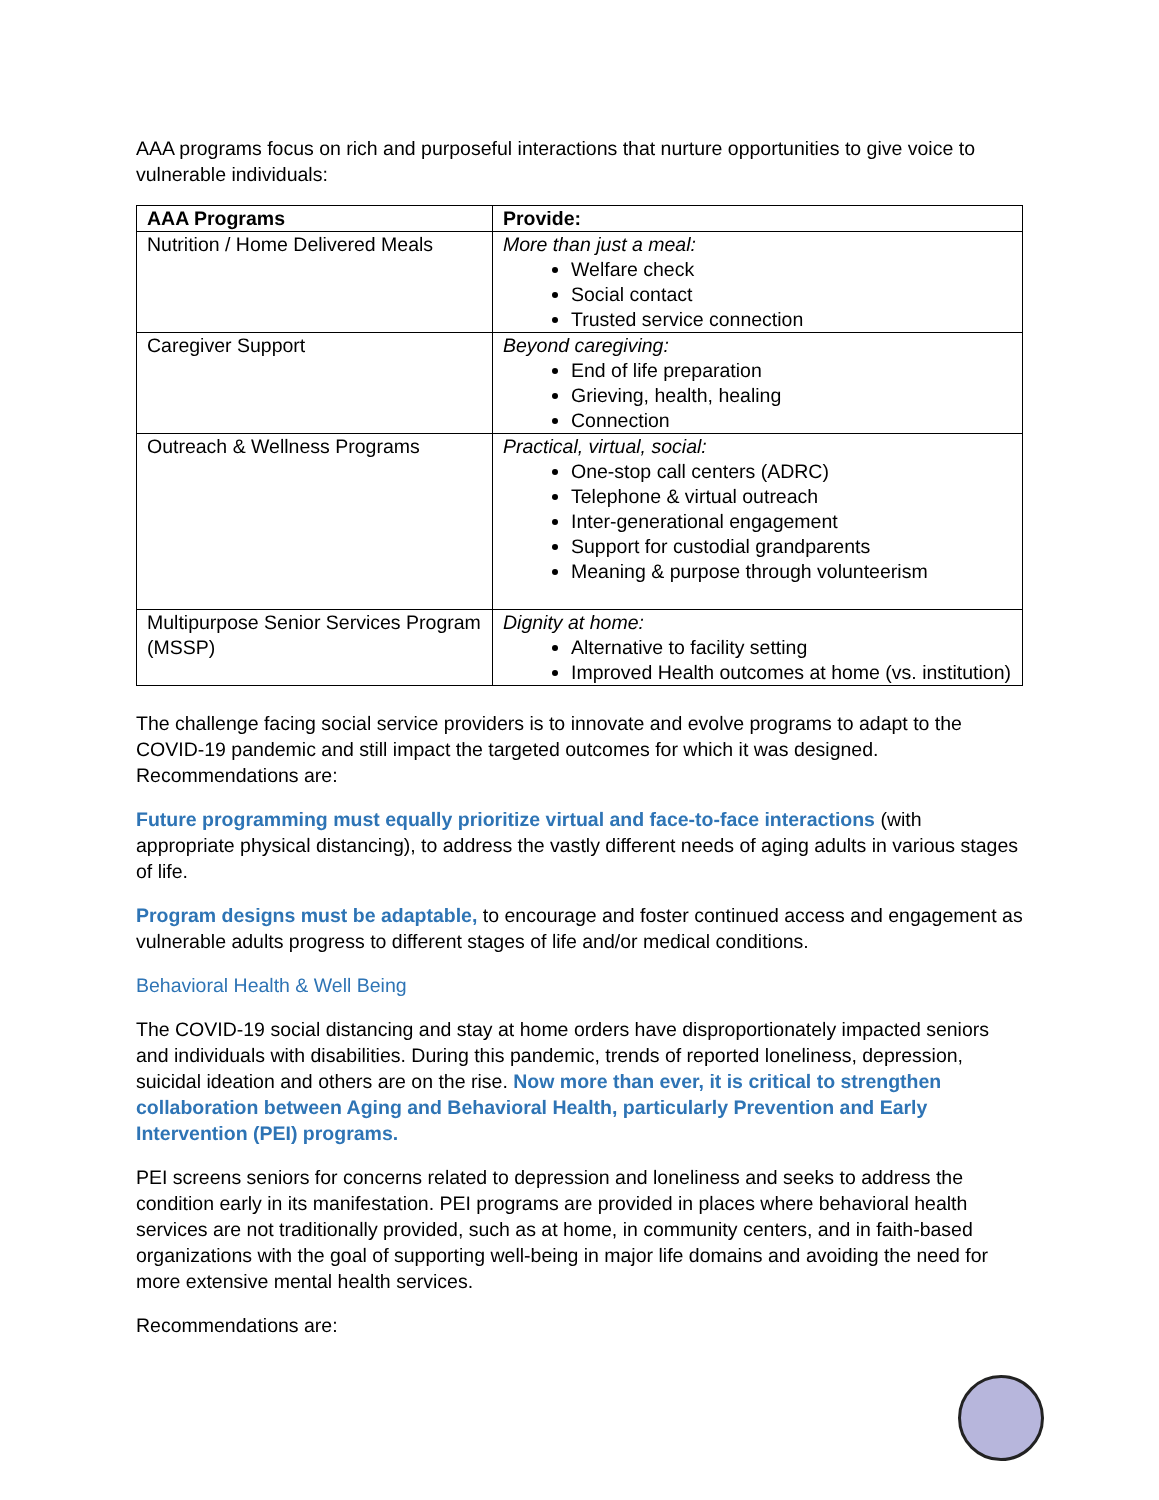AAA programs focus on rich and purposeful interactions that nurture opportunities to give voice to vulnerable individuals:
| AAA Programs | Provide: |
| --- | --- |
| Nutrition / Home Delivered Meals | More than just a meal: Welfare check Social contact Trusted service connection |
| Caregiver Support | Beyond caregiving: End of life preparation Grieving, health, healing Connection |
| Outreach & Wellness Programs | Practical, virtual, social: One-stop call centers (ADRC) Telephone & virtual outreach Inter-generational engagement Support for custodial grandparents Meaning & purpose through volunteerism |
| Multipurpose Senior Services Program (MSSP) | Dignity at home: Alternative to facility setting Improved Health outcomes at home (vs. institution) |
The challenge facing social service providers is to innovate and evolve programs to adapt to the COVID-19 pandemic and still impact the targeted outcomes for which it was designed. Recommendations are:
Future programming must equally prioritize virtual and face-to-face interactions (with appropriate physical distancing), to address the vastly different needs of aging adults in various stages of life.
Program designs must be adaptable, to encourage and foster continued access and engagement as vulnerable adults progress to different stages of life and/or medical conditions.
Behavioral Health & Well Being
The COVID-19 social distancing and stay at home orders have disproportionately impacted seniors and individuals with disabilities. During this pandemic, trends of reported loneliness, depression, suicidal ideation and others are on the rise. Now more than ever, it is critical to strengthen collaboration between Aging and Behavioral Health, particularly Prevention and Early Intervention (PEI) programs.
PEI screens seniors for concerns related to depression and loneliness and seeks to address the condition early in its manifestation. PEI programs are provided in places where behavioral health services are not traditionally provided, such as at home, in community centers, and in faith-based organizations with the goal of supporting well-being in major life domains and avoiding the need for more extensive mental health services.
Recommendations are: